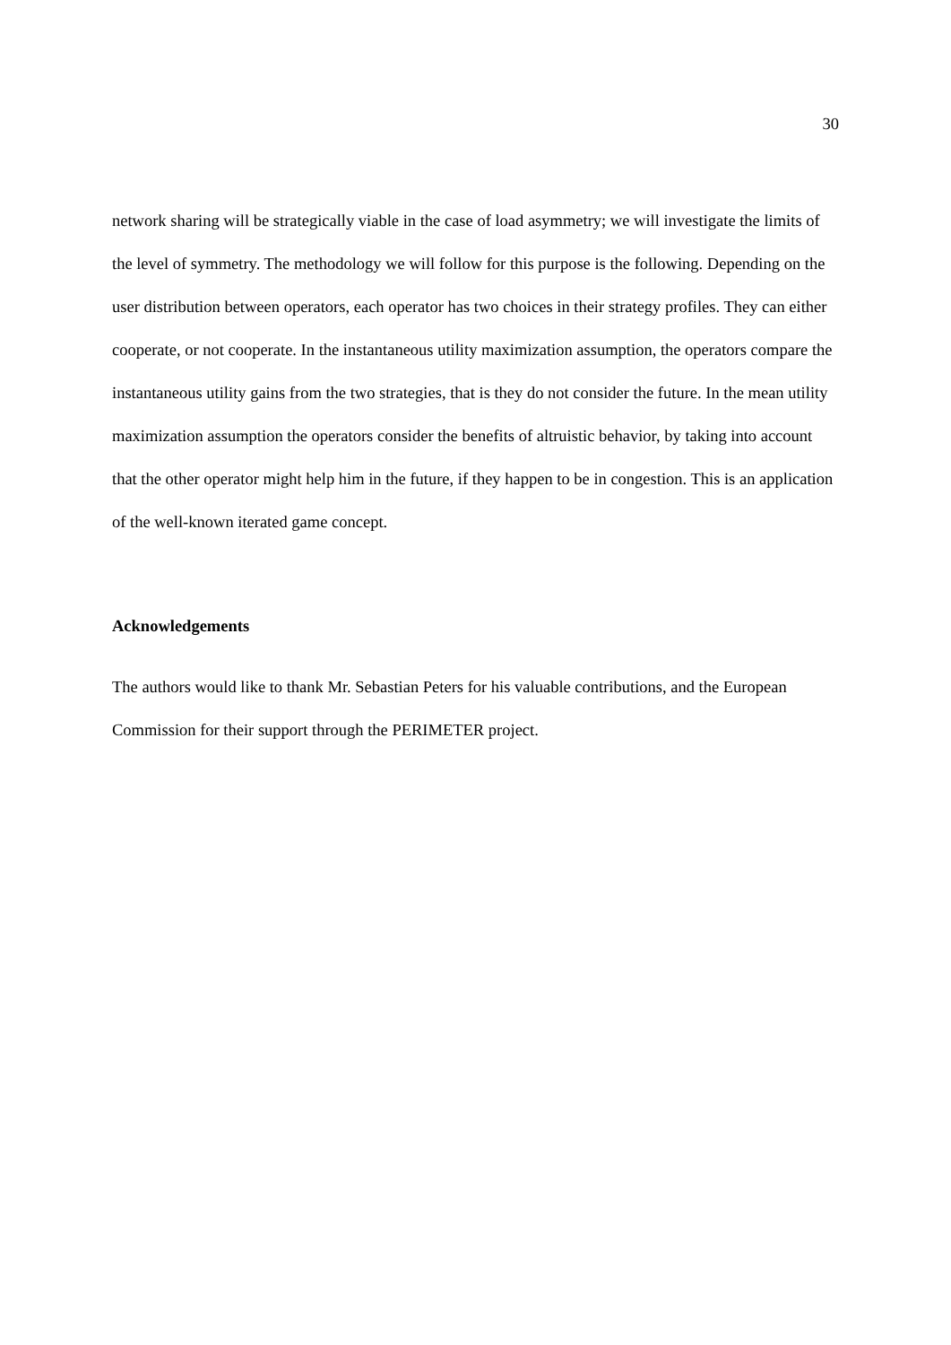30
network sharing will be strategically viable in the case of load asymmetry; we will investigate the limits of the level of symmetry. The methodology we will follow for this purpose is the following. Depending on the user distribution between operators, each operator has two choices in their strategy profiles. They can either cooperate, or not cooperate. In the instantaneous utility maximization assumption, the operators compare the instantaneous utility gains from the two strategies, that is they do not consider the future. In the mean utility maximization assumption the operators consider the benefits of altruistic behavior, by taking into account that the other operator might help him in the future, if they happen to be in congestion. This is an application of the well-known iterated game concept.
Acknowledgements
The authors would like to thank Mr. Sebastian Peters for his valuable contributions, and the European Commission for their support through the PERIMETER project.